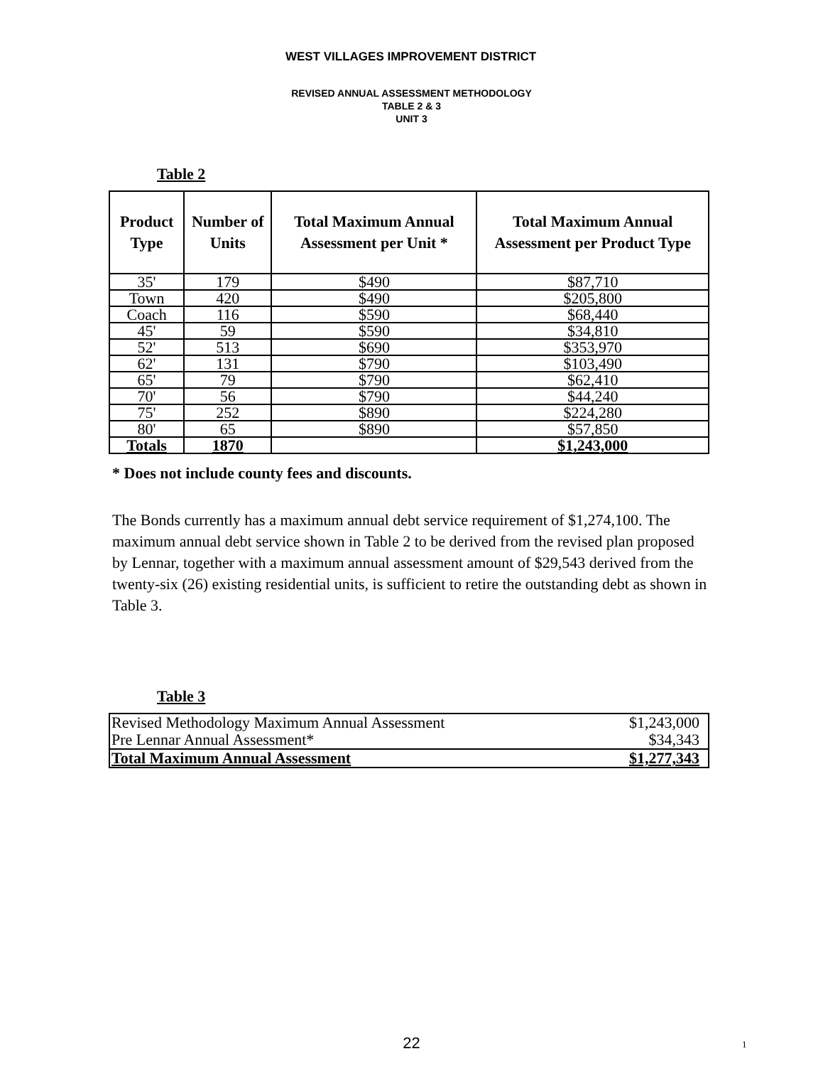WEST VILLAGES IMPROVEMENT DISTRICT
REVISED ANNUAL ASSESSMENT METHODOLOGY
TABLE 2 & 3
UNIT 3
Table 2
| Product Type | Number of Units | Total Maximum Annual Assessment per Unit * | Total Maximum Annual Assessment per Product Type |
| --- | --- | --- | --- |
| 35' | 179 | $490 | $87,710 |
| Town | 420 | $490 | $205,800 |
| Coach | 116 | $590 | $68,440 |
| 45' | 59 | $590 | $34,810 |
| 52' | 513 | $690 | $353,970 |
| 62' | 131 | $790 | $103,490 |
| 65' | 79 | $790 | $62,410 |
| 70' | 56 | $790 | $44,240 |
| 75' | 252 | $890 | $224,280 |
| 80' | 65 | $890 | $57,850 |
| Totals | 1870 | | $1,243,000 |
* Does not include county fees and discounts.
The Bonds currently has a maximum annual debt service requirement of $1,274,100. The maximum annual debt service shown in Table 2 to be derived from the revised plan proposed by Lennar, together with a maximum annual assessment amount of $29,543 derived from the twenty-six (26) existing residential units, is sufficient to retire the outstanding debt as shown in Table 3.
Table 3
| Revised Methodology Maximum Annual Assessment | $1,243,000 |
| Pre Lennar Annual Assessment* | $34,343 |
| Total Maximum Annual Assessment | $1,277,343 |
22 1